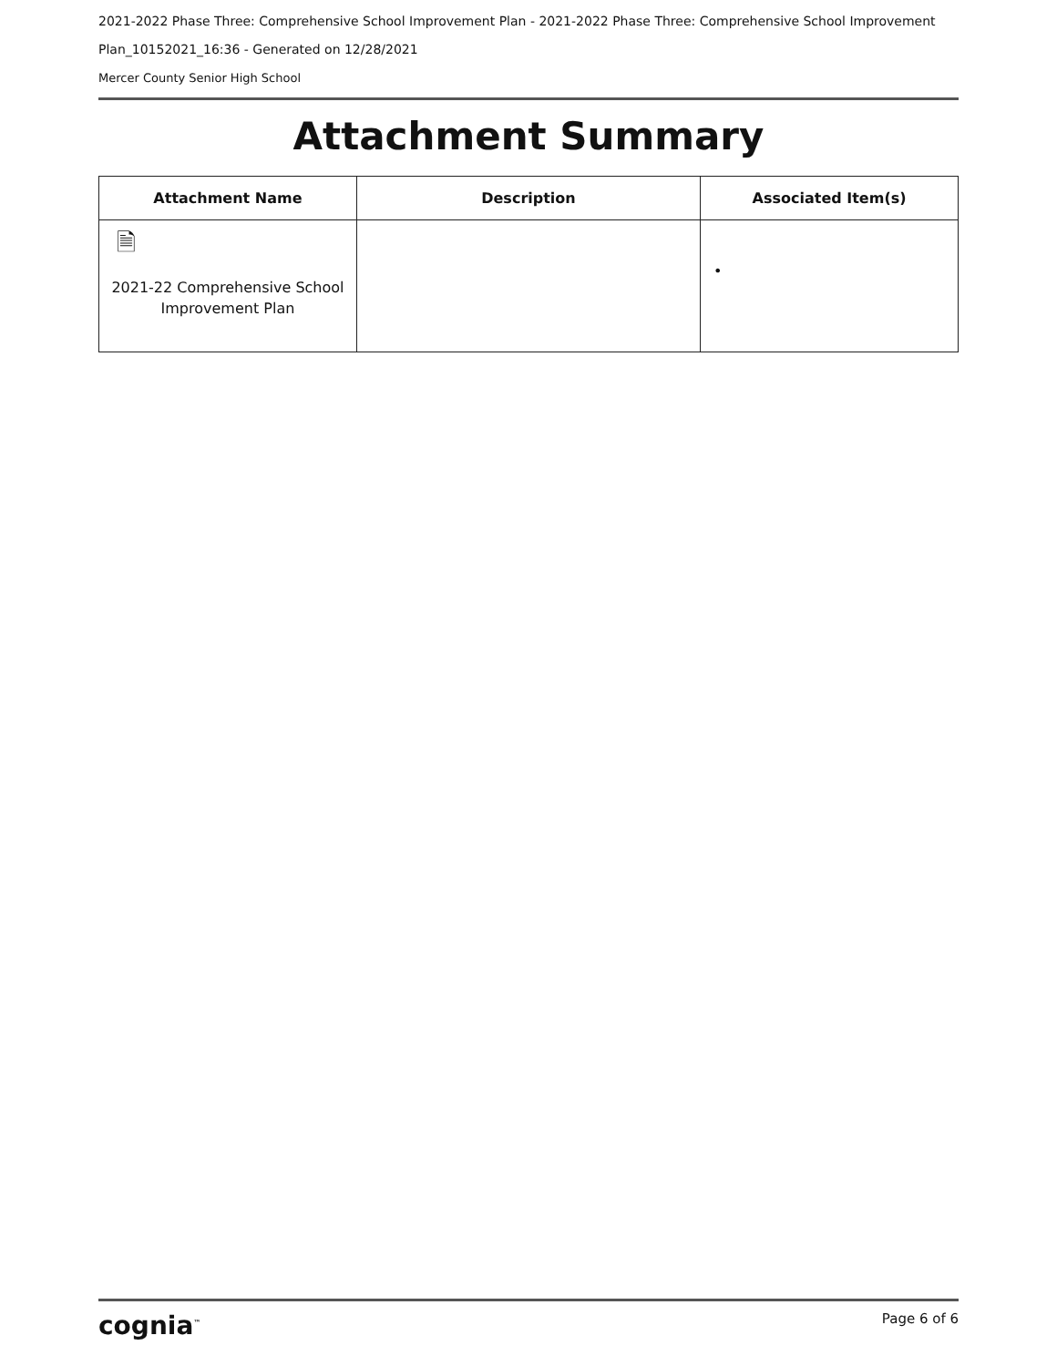2021-2022 Phase Three: Comprehensive School Improvement Plan - 2021-2022 Phase Three: Comprehensive School Improvement Plan_10152021_16:36 - Generated on 12/28/2021
Mercer County Senior High School
Attachment Summary
| Attachment Name | Description | Associated Item(s) |
| --- | --- | --- |
| 🗎 2021-22 Comprehensive School Improvement Plan | | • |
cognia<sup>™</sup> Page 6 of 6